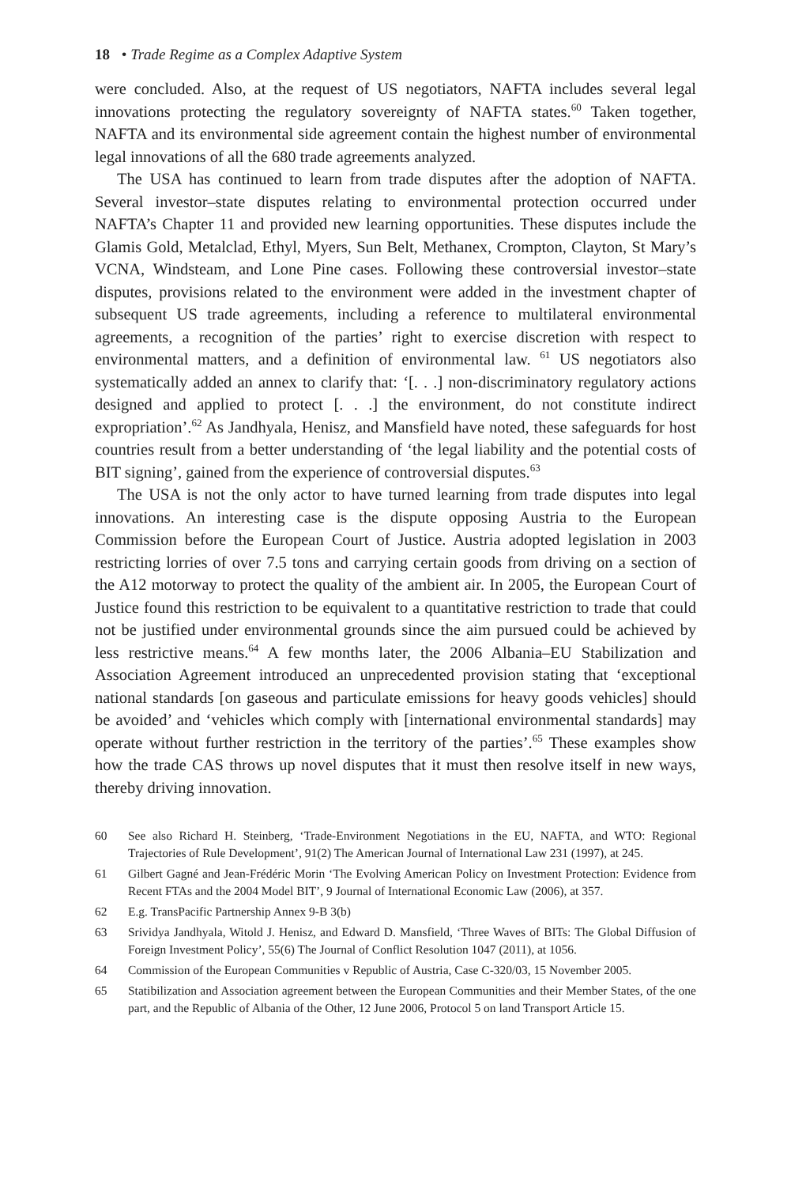18 • Trade Regime as a Complex Adaptive System
were concluded. Also, at the request of US negotiators, NAFTA includes several legal innovations protecting the regulatory sovereignty of NAFTA states.<sup>60</sup> Taken together, NAFTA and its environmental side agreement contain the highest number of environmental legal innovations of all the 680 trade agreements analyzed.
The USA has continued to learn from trade disputes after the adoption of NAFTA. Several investor–state disputes relating to environmental protection occurred under NAFTA’s Chapter 11 and provided new learning opportunities. These disputes include the Glamis Gold, Metalclad, Ethyl, Myers, Sun Belt, Methanex, Crompton, Clayton, St Mary’s VCNA, Windsteam, and Lone Pine cases. Following these controversial investor–state disputes, provisions related to the environment were added in the investment chapter of subsequent US trade agreements, including a reference to multilateral environmental agreements, a recognition of the parties’ right to exercise discretion with respect to environmental matters, and a definition of environmental law. <sup>61</sup> US negotiators also systematically added an annex to clarify that: ‘[. . .] non-discriminatory regulatory actions designed and applied to protect [. . .] the environment, do not constitute indirect expropriation’.<sup>62</sup> As Jandhyala, Henisz, and Mansfield have noted, these safeguards for host countries result from a better understanding of ‘the legal liability and the potential costs of BIT signing’, gained from the experience of controversial disputes.<sup>63</sup>
The USA is not the only actor to have turned learning from trade disputes into legal innovations. An interesting case is the dispute opposing Austria to the European Commission before the European Court of Justice. Austria adopted legislation in 2003 restricting lorries of over 7.5 tons and carrying certain goods from driving on a section of the A12 motorway to protect the quality of the ambient air. In 2005, the European Court of Justice found this restriction to be equivalent to a quantitative restriction to trade that could not be justified under environmental grounds since the aim pursued could be achieved by less restrictive means.<sup>64</sup> A few months later, the 2006 Albania–EU Stabilization and Association Agreement introduced an unprecedented provision stating that ‘exceptional national standards [on gaseous and particulate emissions for heavy goods vehicles] should be avoided’ and ‘vehicles which comply with [international environmental standards] may operate without further restriction in the territory of the parties’.<sup>65</sup> These examples show how the trade CAS throws up novel disputes that it must then resolve itself in new ways, thereby driving innovation.
60 See also Richard H. Steinberg, ‘Trade-Environment Negotiations in the EU, NAFTA, and WTO: Regional Trajectories of Rule Development’, 91(2) The American Journal of International Law 231 (1997), at 245.
61 Gilbert Gagné and Jean-Frédéric Morin ‘The Evolving American Policy on Investment Protection: Evidence from Recent FTAs and the 2004 Model BIT’, 9 Journal of International Economic Law (2006), at 357.
62 E.g. TransPacific Partnership Annex 9-B 3(b)
63 Srividya Jandhyala, Witold J. Henisz, and Edward D. Mansfield, ‘Three Waves of BITs: The Global Diffusion of Foreign Investment Policy’, 55(6) The Journal of Conflict Resolution 1047 (2011), at 1056.
64 Commission of the European Communities v Republic of Austria, Case C-320/03, 15 November 2005.
65 Statibilization and Association agreement between the European Communities and their Member States, of the one part, and the Republic of Albania of the Other, 12 June 2006, Protocol 5 on land Transport Article 15.